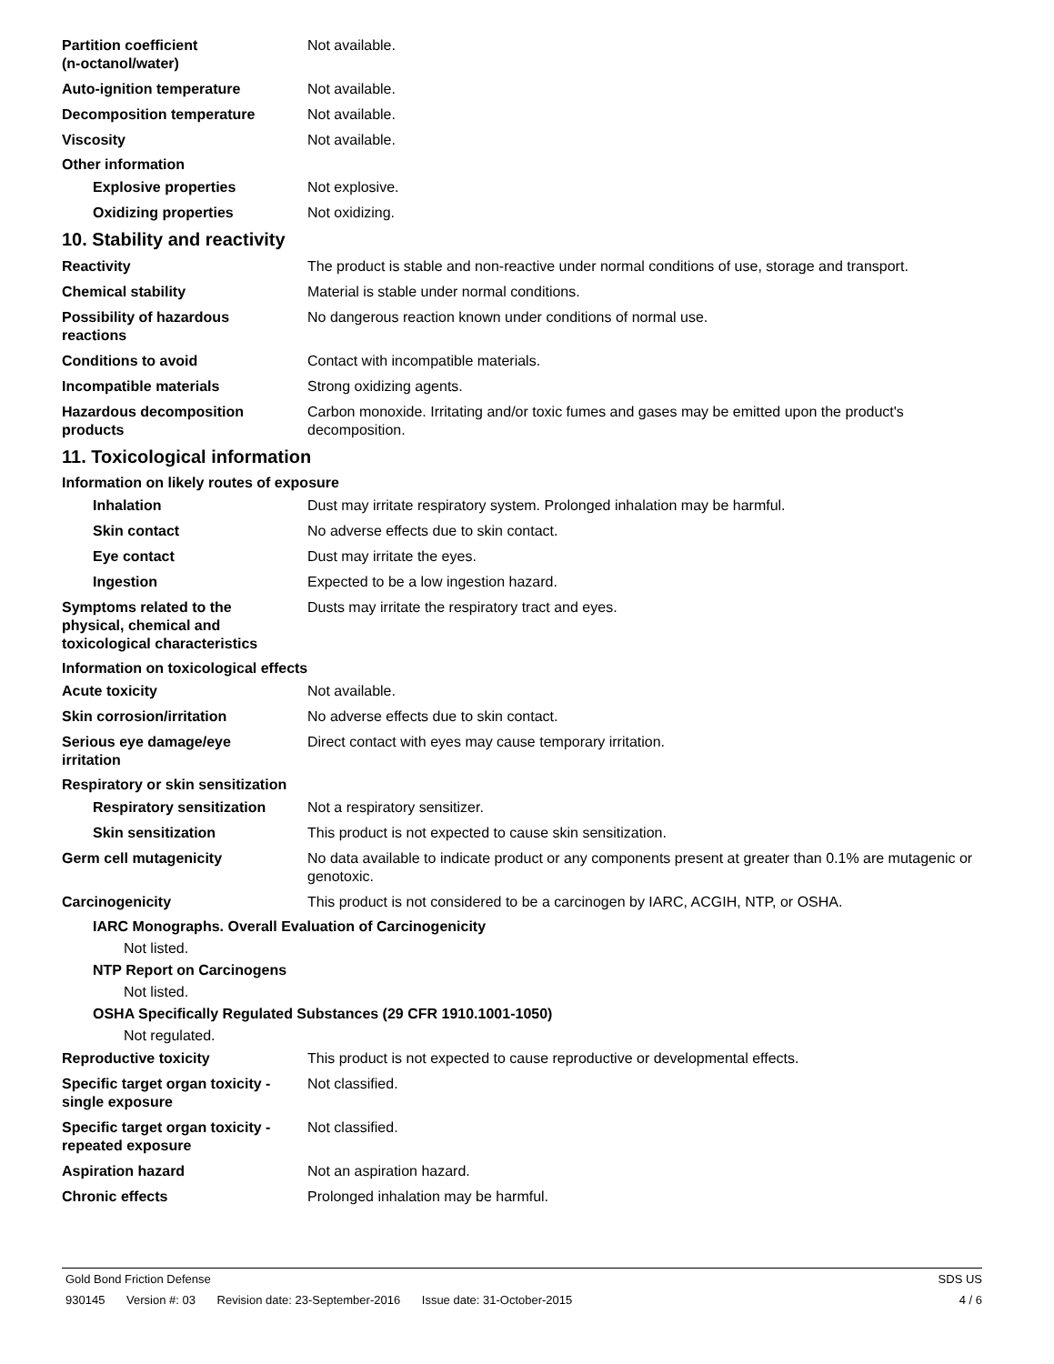Partition coefficient
(n-octanol/water)
Not available.
Auto-ignition temperature Not available.
Decomposition temperature Not available.
Viscosity Not available.
Other information
Explosive properties Not explosive.
Oxidizing properties Not oxidizing.
10. Stability and reactivity
Reactivity The product is stable and non-reactive under normal conditions of use, storage and transport.
Chemical stability Material is stable under normal conditions.
Possibility of hazardous
reactions
No dangerous reaction known under conditions of normal use.
Conditions to avoid Contact with incompatible materials.
Incompatible materials Strong oxidizing agents.
Hazardous decomposition
products
Carbon monoxide. Irritating and/or toxic fumes and gases may be emitted upon the product's decomposition.
11. Toxicological information
Information on likely routes of exposure
Inhalation Dust may irritate respiratory system. Prolonged inhalation may be harmful.
Skin contact No adverse effects due to skin contact.
Eye contact Dust may irritate the eyes.
Ingestion Expected to be a low ingestion hazard.
Symptoms related to the
physical, chemical and
toxicological characteristics
Dusts may irritate the respiratory tract and eyes.
Information on toxicological effects
Acute toxicity Not available.
Skin corrosion/irritation No adverse effects due to skin contact.
Serious eye damage/eye
irritation
Direct contact with eyes may cause temporary irritation.
Respiratory or skin sensitization
Respiratory sensitization
Not a respiratory sensitizer.
Skin sensitization This product is not expected to cause skin sensitization.
Germ cell mutagenicity No data available to indicate product or any components present at greater than 0.1% are mutagenic or genotoxic.
Carcinogenicity This product is not considered to be a carcinogen by IARC, ACGIH, NTP, or OSHA.
IARC Monographs. Overall Evaluation of Carcinogenicity
Not listed.
NTP Report on Carcinogens
Not listed.
OSHA Specifically Regulated Substances (29 CFR 1910.1001-1050)
Not regulated.
Reproductive toxicity This product is not expected to cause reproductive or developmental effects.
Specific target organ toxicity -
single exposure
Not classified.
Specific target organ toxicity -
repeated exposure
Not classified.
Aspiration hazard Not an aspiration hazard.
Chronic effects Prolonged inhalation may be harmful.
Gold Bond Friction Defense SDS US
930145 Version #: 03 Revision date: 23-September-2016 Issue date: 31-October-2015
4 / 6